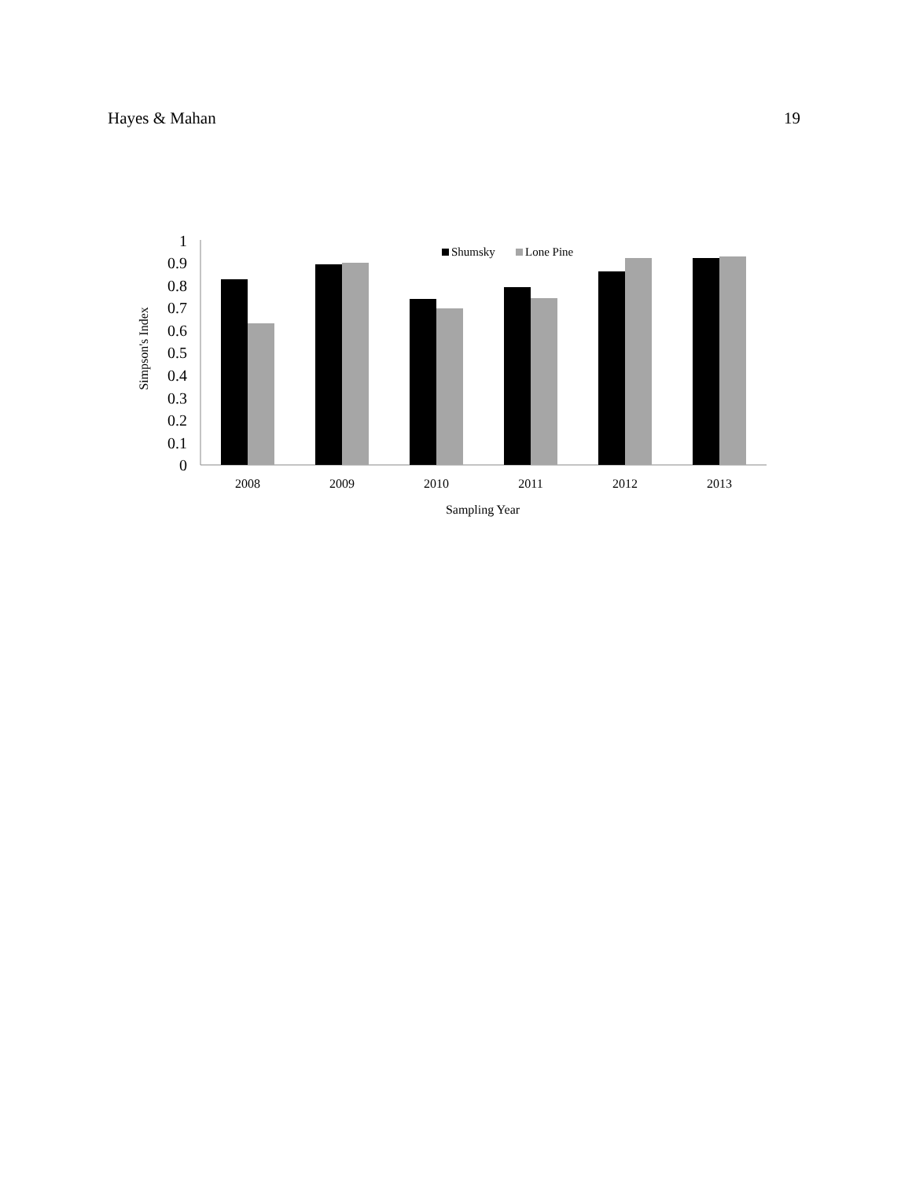Hayes & Mahan 19
0
0.1
0.2
0.3
0.4
0.5
0.6
0.7
0.8
0.9
1
Simpson's Index
2008
2009
2010
2011
2012
2013
Sampling Year
Shumsky
Lone Pine